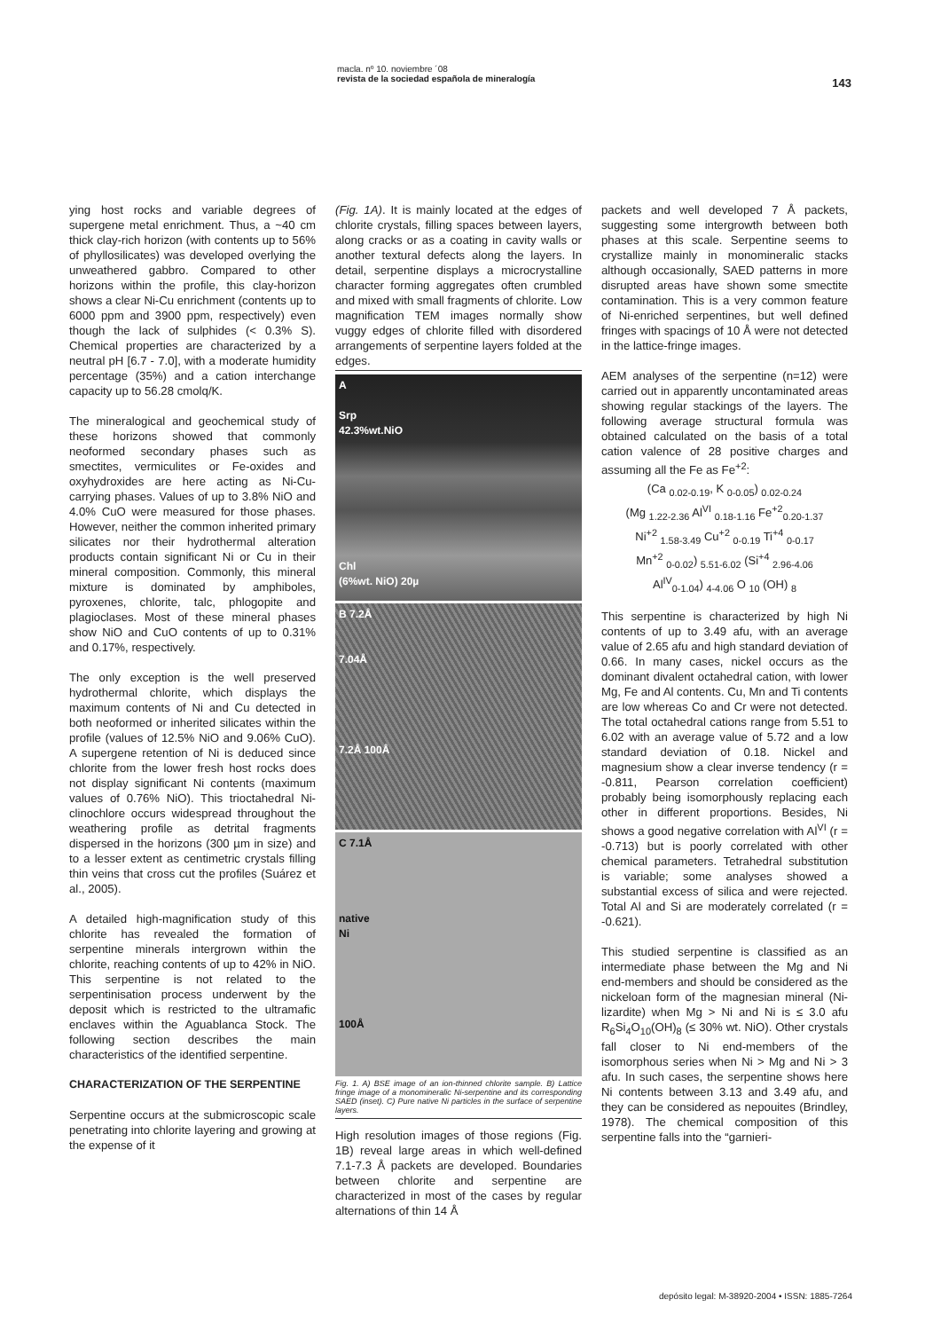macla. nº 10. noviembre ´08
revista de la sociedad española de mineralogía
143
ying host rocks and variable degrees of supergene metal enrichment. Thus, a ~40 cm thick clay-rich horizon (with contents up to 56% of phyllosilicates) was developed overlying the unweathered gabbro. Compared to other horizons within the profile, this clay-horizon shows a clear Ni-Cu enrichment (contents up to 6000 ppm and 3900 ppm, respectively) even though the lack of sulphides (< 0.3% S). Chemical properties are characterized by a neutral pH [6.7 - 7.0], with a moderate humidity percentage (35%) and a cation interchange capacity up to 56.28 cmolq/K.
The mineralogical and geochemical study of these horizons showed that commonly neoformed secondary phases such as smectites, vermiculites or Fe-oxides and oxyhydroxides are here acting as Ni-Cu-carrying phases. Values of up to 3.8% NiO and 4.0% CuO were measured for those phases. However, neither the common inherited primary silicates nor their hydrothermal alteration products contain significant Ni or Cu in their mineral composition. Commonly, this mineral mixture is dominated by amphiboles, pyroxenes, chlorite, talc, phlogopite and plagioclases. Most of these mineral phases show NiO and CuO contents of up to 0.31% and 0.17%, respectively.
The only exception is the well preserved hydrothermal chlorite, which displays the maximum contents of Ni and Cu detected in both neoformed or inherited silicates within the profile (values of 12.5% NiO and 9.06% CuO). A supergene retention of Ni is deduced since chlorite from the lower fresh host rocks does not display significant Ni contents (maximum values of 0.76% NiO). This trioctahedral Ni-clinochlore occurs widespread throughout the weathering profile as detrital fragments dispersed in the horizons (300 µm in size) and to a lesser extent as centimetric crystals filling thin veins that cross cut the profiles (Suárez et al., 2005).
A detailed high-magnification study of this chlorite has revealed the formation of serpentine minerals intergrown within the chlorite, reaching contents of up to 42% in NiO. This serpentine is not related to the serpentinisation process underwent by the deposit which is restricted to the ultramafic enclaves within the Aguablanca Stock. The following section describes the main characteristics of the identified serpentine.
CHARACTERIZATION OF THE SERPENTINE
Serpentine occurs at the submicroscopic scale penetrating into chlorite layering and growing at the expense of it
(Fig. 1A). It is mainly located at the edges of chlorite crystals, filling spaces between layers, along cracks or as a coating in cavity walls or another textural defects along the layers. In detail, serpentine displays a microcrystalline character forming aggregates often crumbled and mixed with small fragments of chlorite. Low magnification TEM images normally show vuggy edges of chlorite filled with disordered arrangements of serpentine layers folded at the edges.
A
Srp
42.3%wt.NiO
Chl
(6%wt. NiO) 20µ
B 7.2Å
7.04Å
7.2Å 100Å
C 7.1Å
native
Ni
100Å
Fig. 1. A) BSE image of an ion-thinned chlorite sample. B) Lattice fringe image of a monomineralic Ni-serpentine and its corresponding SAED (inset). C) Pure native Ni particles in the surface of serpentine layers.
High resolution images of those regions (Fig. 1B) reveal large areas in which well-defined 7.1-7.3 Å packets are developed. Boundaries between chlorite and serpentine are characterized in most of the cases by regular alternations of thin 14 Å
packets and well developed 7 Å packets, suggesting some intergrowth between both phases at this scale. Serpentine seems to crystallize mainly in monomineralic stacks although occasionally, SAED patterns in more disrupted areas have shown some smectite contamination. This is a very common feature of Ni-enriched serpentines, but well defined fringes with spacings of 10 Å were not detected in the lattice-fringe images.
AEM analyses of the serpentine (n=12) were carried out in apparently uncontaminated areas showing regular stackings of the layers. The following average structural formula was obtained calculated on the basis of a total cation valence of 28 positive charges and assuming all the Fe as Fe<sup>+2</sup>:
(Ca <sub>0.02-0.19</sub>, K <sub>0-0.05</sub>) <sub>0.02-0.24</sub>
(Mg <sub>1.22-2.36</sub> Al<sup>VI</sup> <sub>0.18-1.16</sub> Fe<sup>+2</sup><sub>0.20-1.37</sub>
Ni<sup>+2</sup> <sub>1.58-3.49</sub> Cu<sup>+2</sup> <sub>0-0.19</sub> Ti<sup>+4</sup> <sub>0-0.17</sub>
Mn<sup>+2</sup> <sub>0-0.02</sub>) <sub>5.51-6.02</sub> (Si<sup>+4</sup> <sub>2.96-4.06</sub>
Al<sup>IV</sup><sub>0-1.04</sub>) <sub>4-4.06</sub> O <sub>10</sub> (OH) <sub>8</sub>
This serpentine is characterized by high Ni contents of up to 3.49 afu, with an average value of 2.65 afu and high standard deviation of 0.66. In many cases, nickel occurs as the dominant divalent octahedral cation, with lower Mg, Fe and Al contents. Cu, Mn and Ti contents are low whereas Co and Cr were not detected. The total octahedral cations range from 5.51 to 6.02 with an average value of 5.72 and a low standard deviation of 0.18. Nickel and magnesium show a clear inverse tendency (r = -0.811, Pearson correlation coefficient) probably being isomorphously replacing each other in different proportions. Besides, Ni shows a good negative correlation with Al<sup>VI</sup> (r = -0.713) but is poorly correlated with other chemical parameters. Tetrahedral substitution is variable; some analyses showed a substantial excess of silica and were rejected. Total Al and Si are moderately correlated (r = -0.621).
This studied serpentine is classified as an intermediate phase between the Mg and Ni end-members and should be considered as the nickeloan form of the magnesian mineral (Ni-lizardite) when Mg > Ni and Ni is ≤ 3.0 afu R<sub>6</sub>Si<sub>4</sub>O<sub>10</sub>(OH)<sub>8</sub> (≤ 30% wt. NiO). Other crystals fall closer to Ni end-members of the isomorphous series when Ni > Mg and Ni > 3 afu. In such cases, the serpentine shows here Ni contents between 3.13 and 3.49 afu, and they can be considered as nepouites (Brindley, 1978). The chemical composition of this serpentine falls into the “garnieri-
depósito legal: M-38920-2004 • ISSN: 1885-7264